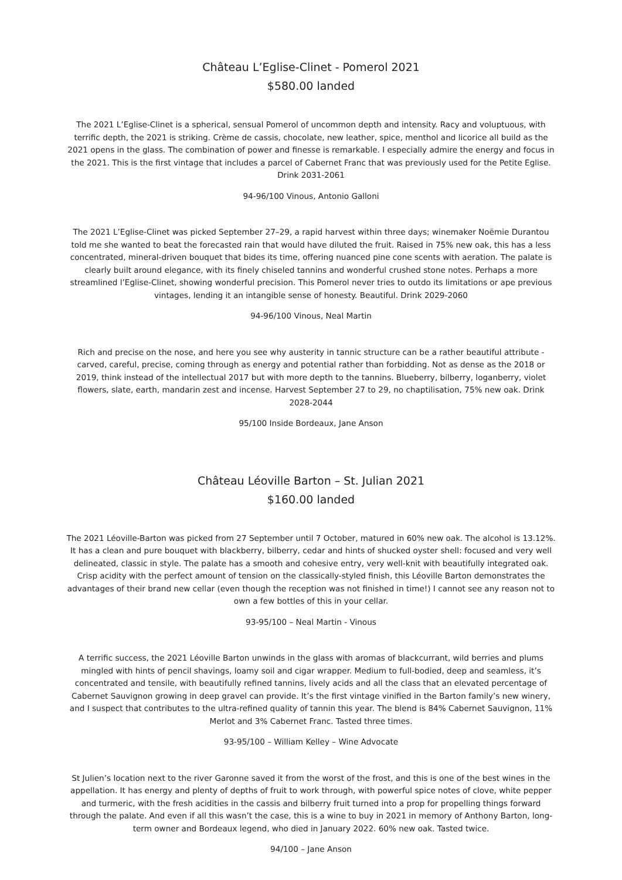Château L’Eglise-Clinet - Pomerol 2021
$580.00 landed
The 2021 L’Eglise-Clinet is a spherical, sensual Pomerol of uncommon depth and intensity. Racy and voluptuous, with terrific depth, the 2021 is striking. Crème de cassis, chocolate, new leather, spice, menthol and licorice all build as the 2021 opens in the glass. The combination of power and finesse is remarkable. I especially admire the energy and focus in the 2021. This is the first vintage that includes a parcel of Cabernet Franc that was previously used for the Petite Eglise. Drink 2031-2061
94-96/100 Vinous, Antonio Galloni
The 2021 L’Eglise-Clinet was picked September 27–29, a rapid harvest within three days; winemaker Noëmie Durantou told me she wanted to beat the forecasted rain that would have diluted the fruit. Raised in 75% new oak, this has a less concentrated, mineral-driven bouquet that bides its time, offering nuanced pine cone scents with aeration. The palate is clearly built around elegance, with its finely chiseled tannins and wonderful crushed stone notes. Perhaps a more streamlined l’Eglise-Clinet, showing wonderful precision. This Pomerol never tries to outdo its limitations or ape previous vintages, lending it an intangible sense of honesty. Beautiful. Drink 2029-2060
94-96/100 Vinous, Neal Martin
Rich and precise on the nose, and here you see why austerity in tannic structure can be a rather beautiful attribute - carved, careful, precise, coming through as energy and potential rather than forbidding. Not as dense as the 2018 or 2019, think instead of the intellectual 2017 but with more depth to the tannins. Blueberry, bilberry, loganberry, violet flowers, slate, earth, mandarin zest and incense. Harvest September 27 to 29, no chaptilisation, 75% new oak. Drink 2028-2044
95/100 Inside Bordeaux, Jane Anson
Château Léoville Barton – St. Julian 2021
$160.00 landed
The 2021 Léoville-Barton was picked from 27 September until 7 October, matured in 60% new oak. The alcohol is 13.12%. It has a clean and pure bouquet with blackberry, bilberry, cedar and hints of shucked oyster shell: focused and very well delineated, classic in style. The palate has a smooth and cohesive entry, very well-knit with beautifully integrated oak. Crisp acidity with the perfect amount of tension on the classically-styled finish, this Léoville Barton demonstrates the advantages of their brand new cellar (even though the reception was not finished in time!) I cannot see any reason not to own a few bottles of this in your cellar.
93-95/100 – Neal Martin - Vinous
A terrific success, the 2021 Léoville Barton unwinds in the glass with aromas of blackcurrant, wild berries and plums mingled with hints of pencil shavings, loamy soil and cigar wrapper. Medium to full-bodied, deep and seamless, it’s concentrated and tensile, with beautifully refined tannins, lively acids and all the class that an elevated percentage of Cabernet Sauvignon growing in deep gravel can provide. It’s the first vintage vinified in the Barton family’s new winery, and I suspect that contributes to the ultra-refined quality of tannin this year. The blend is 84% Cabernet Sauvignon, 11% Merlot and 3% Cabernet Franc. Tasted three times.
93-95/100 – William Kelley – Wine Advocate
St Julien’s location next to the river Garonne saved it from the worst of the frost, and this is one of the best wines in the appellation. It has energy and plenty of depths of fruit to work through, with powerful spice notes of clove, white pepper and turmeric, with the fresh acidities in the cassis and bilberry fruit turned into a prop for propelling things forward through the palate. And even if all this wasn’t the case, this is a wine to buy in 2021 in memory of Anthony Barton, long-term owner and Bordeaux legend, who died in January 2022. 60% new oak. Tasted twice.
94/100 – Jane Anson